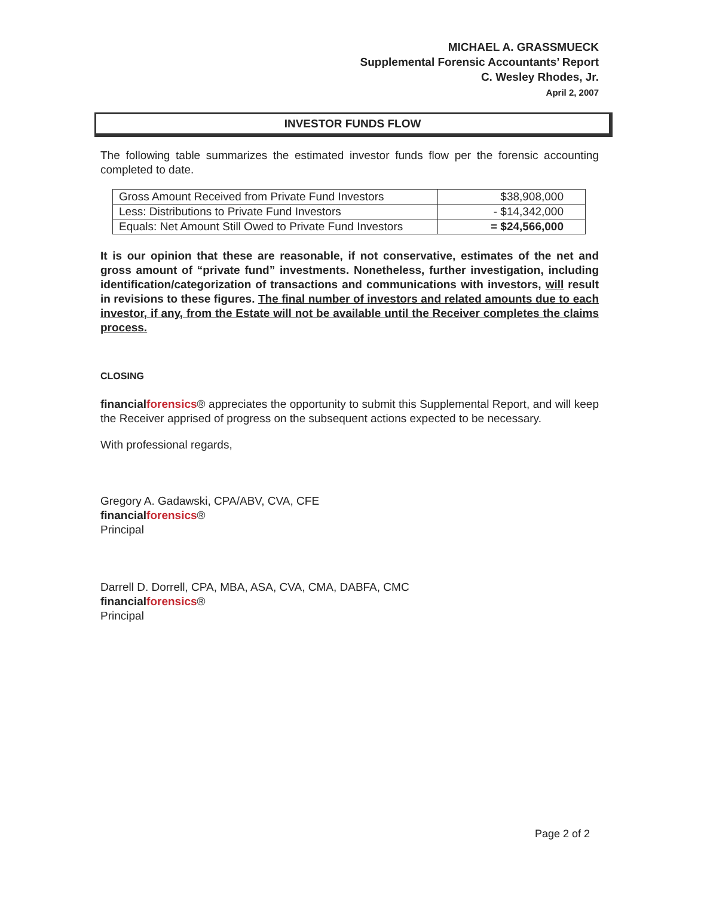MICHAEL A. GRASSMUECK
Supplemental Forensic Accountants’ Report
C. Wesley Rhodes, Jr.
April 2, 2007
INVESTOR FUNDS FLOW
The following table summarizes the estimated investor funds flow per the forensic accounting completed to date.
| Gross Amount Received from Private Fund Investors | $38,908,000 |
| Less: Distributions to Private Fund Investors | - $14,342,000 |
| Equals: Net Amount Still Owed to Private Fund Investors | = $24,566,000 |
It is our opinion that these are reasonable, if not conservative, estimates of the net and gross amount of “private fund” investments. Nonetheless, further investigation, including identification/categorization of transactions and communications with investors, will result in revisions to these figures. The final number of investors and related amounts due to each investor, if any, from the Estate will not be available until the Receiver completes the claims process.
CLOSING
financialforensics® appreciates the opportunity to submit this Supplemental Report, and will keep the Receiver apprised of progress on the subsequent actions expected to be necessary.
With professional regards,
Gregory A. Gadawski, CPA/ABV, CVA, CFE
financialforensics®
Principal
Darrell D. Dorrell, CPA, MBA, ASA, CVA, CMA, DABFA, CMC
financialforensics®
Principal
Page 2 of 2